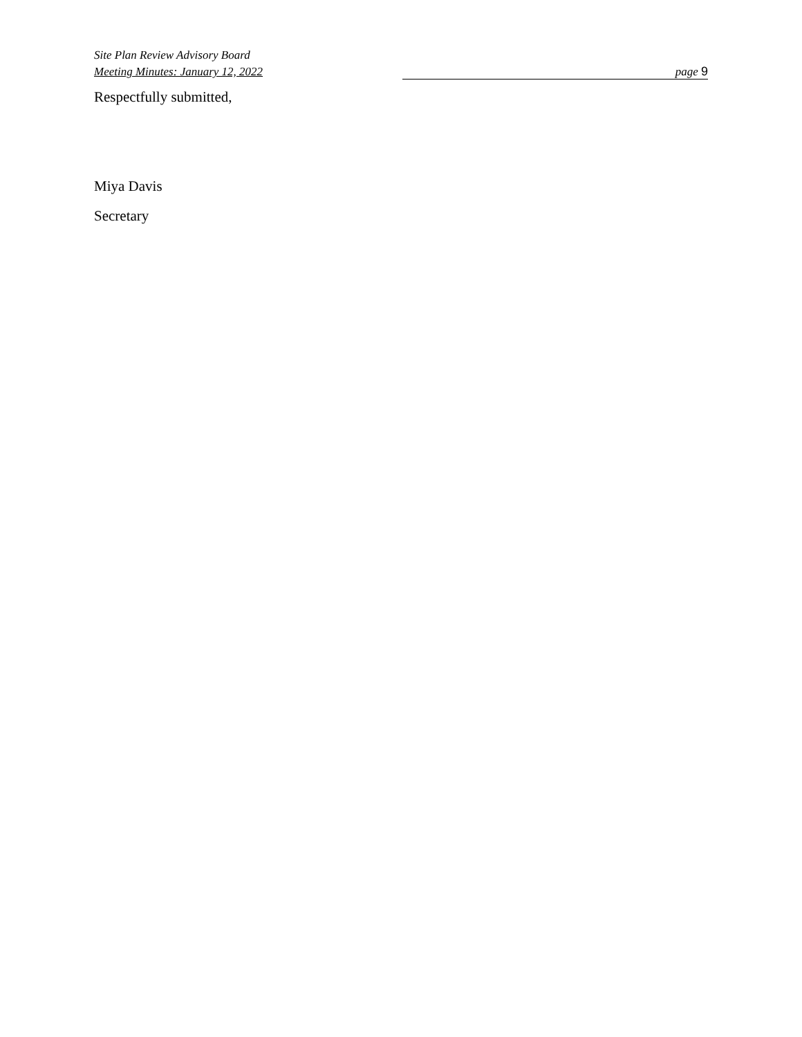Site Plan Review Advisory Board
Meeting Minutes: January 12, 2022 page 9
Respectfully submitted,
Miya Davis
Secretary